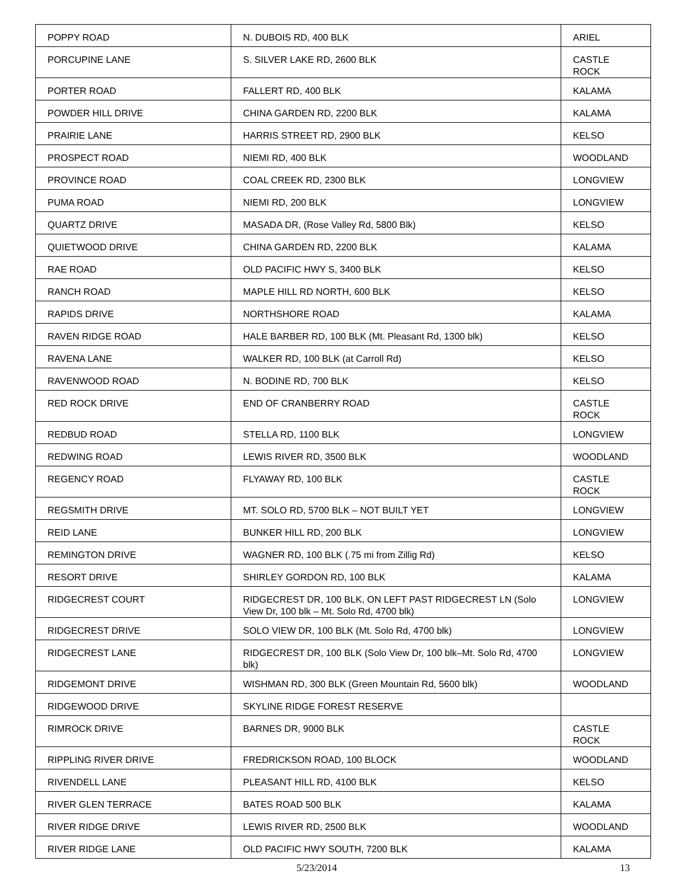| POPPY ROAD | N. DUBOIS RD, 400 BLK | ARIEL |
| PORCUPINE LANE | S. SILVER LAKE RD, 2600 BLK | CASTLE ROCK |
| PORTER ROAD | FALLERT RD, 400 BLK | KALAMA |
| POWDER HILL DRIVE | CHINA GARDEN RD, 2200 BLK | KALAMA |
| PRAIRIE LANE | HARRIS STREET RD, 2900 BLK | KELSO |
| PROSPECT ROAD | NIEMI RD, 400 BLK | WOODLAND |
| PROVINCE ROAD | COAL CREEK RD, 2300 BLK | LONGVIEW |
| PUMA ROAD | NIEMI RD, 200 BLK | LONGVIEW |
| QUARTZ DRIVE | MASADA DR, (Rose Valley Rd, 5800 Blk) | KELSO |
| QUIETWOOD DRIVE | CHINA GARDEN RD, 2200 BLK | KALAMA |
| RAE ROAD | OLD PACIFIC HWY S, 3400 BLK | KELSO |
| RANCH ROAD | MAPLE HILL RD NORTH, 600 BLK | KELSO |
| RAPIDS DRIVE | NORTHSHORE ROAD | KALAMA |
| RAVEN RIDGE ROAD | HALE BARBER RD, 100 BLK (Mt. Pleasant Rd, 1300 blk) | KELSO |
| RAVENA LANE | WALKER RD, 100 BLK (at Carroll Rd) | KELSO |
| RAVENWOOD ROAD | N. BODINE RD, 700 BLK | KELSO |
| RED ROCK DRIVE | END OF CRANBERRY ROAD | CASTLE ROCK |
| REDBUD ROAD | STELLA RD, 1100 BLK | LONGVIEW |
| REDWING ROAD | LEWIS RIVER RD, 3500 BLK | WOODLAND |
| REGENCY ROAD | FLYAWAY RD, 100 BLK | CASTLE ROCK |
| REGSMITH DRIVE | MT. SOLO RD, 5700 BLK – NOT BUILT YET | LONGVIEW |
| REID LANE | BUNKER HILL RD, 200 BLK | LONGVIEW |
| REMINGTON DRIVE | WAGNER RD, 100 BLK (.75 mi from Zillig Rd) | KELSO |
| RESORT DRIVE | SHIRLEY GORDON RD, 100 BLK | KALAMA |
| RIDGECREST COURT | RIDGECREST DR, 100 BLK, ON LEFT PAST RIDGECREST LN (Solo View Dr, 100 blk – Mt. Solo Rd, 4700 blk) | LONGVIEW |
| RIDGECREST DRIVE | SOLO VIEW DR, 100 BLK (Mt. Solo Rd, 4700 blk) | LONGVIEW |
| RIDGECREST LANE | RIDGECREST DR, 100 BLK (Solo View Dr, 100 blk–Mt. Solo Rd, 4700 blk) | LONGVIEW |
| RIDGEMONT DRIVE | WISHMAN RD, 300 BLK (Green Mountain Rd, 5600 blk) | WOODLAND |
| RIDGEWOOD DRIVE | SKYLINE RIDGE FOREST RESERVE | |
| RIMROCK DRIVE | BARNES DR, 9000 BLK | CASTLE ROCK |
| RIPPLING RIVER DRIVE | FREDRICKSON ROAD, 100 BLOCK | WOODLAND |
| RIVENDELL LANE | PLEASANT HILL RD, 4100 BLK | KELSO |
| RIVER GLEN TERRACE | BATES ROAD 500 BLK | KALAMA |
| RIVER RIDGE DRIVE | LEWIS RIVER RD, 2500 BLK | WOODLAND |
| RIVER RIDGE LANE | OLD PACIFIC HWY SOUTH, 7200 BLK | KALAMA |
5/23/2014 13